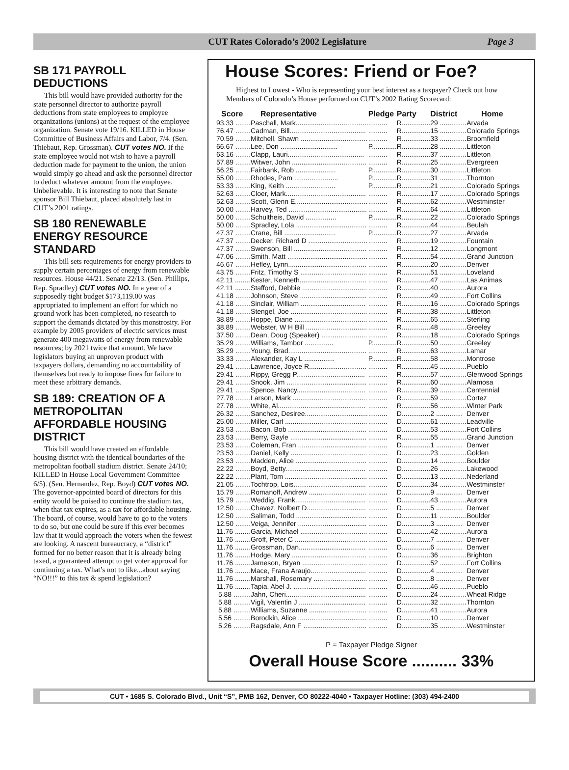CUT Rates Colorado’s 2002 Legislature Page 3
SB 171 PAYROLL DEDUCTIONS
This bill would have provided authority for the state personnel director to authorize payroll deductions from state employees to employee organizations (unions) at the request of the employee organization. Senate vote 19/16. KILLED in House Committee of Business Affairs and Labor, 7/4. (Sen. Thiebaut, Rep. Grossman). CUT votes NO. If the state employee would not wish to have a payroll deduction made for payment to the union, the union would simply go ahead and ask the personnel director to deduct whatever amount from the employee. Unbelievable. It is interesting to note that Senate sponsor Bill Thiebaut, placed absolutely last in CUT’s 2001 ratings.
SB 180 RENEWABLE ENERGY RESOURCE STANDARD
This bill sets requirements for energy providers to supply certain percentages of energy from renewable resources. House 44/21. Senate 22/13. (Sen. Phillips, Rep. Spradley) CUT votes NO. In a year of a supposedly tight budget $173,119.00 was appropriated to implement an effort for which no ground work has been completed, no research to support the demands dictated by this monstrosity. For example by 2005 providers of electric services must generate 400 megawatts of energy from renewable resources; by 2021 twice that amount. We have legislators buying an unproven product with taxpayers dollars, demanding no accountability of themselves but ready to impose fines for failure to meet these arbitrary demands.
SB 189: CREATION OF A METROPOLITAN AFFORDABLE HOUSING DISTRICT
This bill would have created an affordable housing district with the identical boundaries of the metropolitan football stadium district. Senate 24/10; KILLED in House Local Government Committee 6/5). (Sen. Hernandez, Rep. Boyd) CUT votes NO. The governor-appointed board of directors for this entity would be poised to continue the stadium tax, when that tax expires, as a tax for affordable housing. The board, of course, would have to go to the voters to do so, but one could be sure if this ever becomes law that it would approach the voters when the fewest are looking. A nascent bureaucracy, a “district” formed for no better reason that it is already being taxed, a guaranteed attempt to get voter approval for continuing a tax. What’s not to like...about saying “NO!!!” to this tax & spend legislation?
House Scores: Friend or Foe?
Highest to Lowest - Who is representing your best interest as a taxpayer? Check out how Members of Colorado’s House performed on CUT’s 2002 Rating Scorecard:
| Score | Representative | Pledge | Party | District | Home |
| --- | --- | --- | --- | --- | --- |
| 93.33 ........ | Paschall, Mark...................................... | .......... | R............... | 29 .............. | Arvada |
| 76.47 ........ | Cadman, Bill........................................ | .......... | R............... | 15 .............. | Colorado Springs |
| 70.59 ........ | Mitchell, Shawn ................................... | .......... | R............... | 33 .............. | Broomfield |
| 66.67 ........ | Lee, Don .............................. | P............. | R............... | 28 .............. | Littleton |
| 63.16 ........ | Clapp, Lauri........................................ | .......... | R............... | 37 .............. | Littleton |
| 57.89 ........ | Witwer, John ....................................... | .......... | R............... | 25 .............. | Evergreen |
| 56.25 ........ | Fairbank, Rob ..................... | P............. | R............... | 30 .............. | Littleton |
| 55.00 ........ | Rhodes, Pam ....................... | P............. | R............... | 31 .............. | Thornton |
| 53.33 ........ | King, Keith .......................... | P............. | R............... | 21 .............. | Colorado Springs |
| 52.63 ........ | Cloer, Mark.......................................... | .......... | R............... | 17 .............. | Colorado Springs |
| 52.63 ........ | Scott, Glenn E...................................... | .......... | R............... | 62 .............. | Westminster |
| 50.00 ........ | Harvey, Ted ......................................... | .......... | R............... | 64 .............. | Littleton |
| 50.00 ........ | Schultheis, David ................ | P............. | R............... | 22 .............. | Colorado Springs |
| 50.00 ........ | Spradley, Lola ..................................... | .......... | R............... | 44 .............. | Beulah |
| 47.37 ........ | Crane, Bill ........................... | P............. | R............... | 27 .............. | Arvada |
| 47.37 ........ | Decker, Richard D ............................... | .......... | R............... | 19 .............. | Fountain |
| 47.37 ........ | Swenson, Bill ...................................... | .......... | R............... | 12 .............. | Longmont |
| 47.06 ........ | Smith, Matt .......................................... | .......... | R............... | 54 .............. | Grand Junction |
| 46.67 ........ | Hefley, Lynn......................................... | .......... | R............... | 20 .............. | Denver |
| 43.75 ........ | Fritz, Timothy S ................................... | .......... | R............... | 51 .............. | Loveland |
| 42.11 ........ | Kester, Kenneth................................... | .......... | R............... | 47 .............. | Las Animas |
| 42.11 ........ | Stafford, Debbie .................................. | .......... | R............... | 40 .............. | Aurora |
| 41.18 ........ | Johnson, Steve ................................... | .......... | R............... | 49 .............. | Fort Collins |
| 41.18 ........ | Sinclair, William .................................. | .......... | R............... | 16 .............. | Colorado Springs |
| 41.18 ........ | Stengel, Joe ........................................ | .......... | R............... | 38 .............. | Littleton |
| 38.89 ........ | Hoppe, Diane ...................................... | .......... | R............... | 65 .............. | Sterling |
| 38.89 ........ | Webster, W H Bill ................................ | .......... | R............... | 48 .............. | Greeley |
| 37.50 ........ | Dean, Doug (Speaker) ........................ | .......... | R............... | 18 .............. | Colorado Springs |
| 35.29 ........ | Williams, Tambor ............... | P............. | R............... | 50 .............. | Greeley |
| 35.29 ........ | Young, Brad......................................... | .......... | R............... | 63 .............. | Lamar |
| 33.33 ........ | Alexander, Kay L ................ | P............. | R............... | 58 .............. | Montrose |
| 29.41 ........ | Lawrence, Joyce R.............................. | .......... | R............... | 45 .............. | Pueblo |
| 29.41 ........ | Rippy, Gregg P.................................... | .......... | R............... | 57 .............. | Glenwood Springs |
| 29.41 ........ | Snook, Jim .......................................... | .......... | R............... | 60 .............. | Alamosa |
| 29.41 ........ | Spence, Nancy.................................... | .......... | R............... | 39 .............. | Centennial |
| 27.78 ........ | Larson, Mark ....................................... | .......... | R............... | 59 .............. | Cortez |
| 27.78 ........ | White, Al.............................................. | .......... | R............... | 56 .............. | Winter Park |
| 26.32 ........ | Sanchez, Desiree................................. | .......... | D............... | 2 .............. | Denver |
| 25.00 ........ | Miller, Carl ........................................... | .......... | D............... | 61 .............. | Leadville |
| 23.53 ........ | Bacon, Bob ......................................... | .......... | D............... | 53 .............. | Fort Collins |
| 23.53 ........ | Berry, Gayle ........................................ | .......... | R............... | 55 .............. | Grand Junction |
| 23.53 ........ | Coleman, Fran .................................... | .......... | D............... | 1 .............. | Denver |
| 23.53 ........ | Daniel, Kelly ........................................ | .......... | D............... | 23 .............. | Golden |
| 23.53 ........ | Madden, Alice ..................................... | .......... | D............... | 14 .............. | Boulder |
| 22.22 ........ | Boyd, Betty.......................................... | .......... | D............... | 26 .............. | Lakewood |
| 22.22 ........ | Plant, Tom ........................................... | .......... | D............... | 13 .............. | Nederland |
| 21.05 ........ | Tochtrop, Lois...................................... | .......... | D............... | 34 .............. | Westminster |
| 15.79 ........ | Romanoff, Andrew .............................. | .......... | D............... | 9 .............. | Denver |
| 15.79 ........ | Weddig, Frank..................................... | .......... | D............... | 43 .............. | Aurora |
| 12.50 ........ | Chavez, Nolbert D............................... | .......... | D............... | 5 .............. | Denver |
| 12.50 ........ | Saliman, Todd ..................................... | .......... | D............... | 11 .............. | Boulder |
| 12.50 ........ | Veiga, Jennifer .................................... | .......... | D............... | 3 .............. | Denver |
| 11.76 ........ | Garcia, Michael ................................... | .......... | D............... | 42 .............. | Aurora |
| 11.76 ........ | Groff, Peter C ...................................... | .......... | D............... | 7 .............. | Denver |
| 11.76 ........ | Grossman, Dan................................... | .......... | D............... | 6 .............. | Denver |
| 11.76 ........ | Hodge, Mary ....................................... | .......... | D............... | 36 .............. | Brighton |
| 11.76 ........ | Jameson, Bryan .................................. | .......... | D............... | 52 .............. | Fort Collins |
| 11.76 ........ | Mace, Frana Araujo............................. | .......... | D............... | 4 .............. | Denver |
| 11.76 ........ | Marshall, Rosemary ............................ | .......... | D............... | 8 .............. | Denver |
| 11.76 ........ | Tapia, Abel J. ...................................... | .......... | D............... | 46 .............. | Pueblo |
| 5.88 ......... | Jahn, Cheri.......................................... | .......... | D............... | 24 .............. | Wheat Ridge |
| 5.88 ......... | Vigil, Valentin J ................................... | .......... | D............... | 32 .............. | Thornton |
| 5.88 ......... | Williams, Suzanne .............................. | .......... | D............... | 41 .............. | Aurora |
| 5.56 ......... | Borodkin, Alice .................................... | .......... | D............... | 10 .............. | Denver |
| 5.26 ......... | Ragsdale, Ann F ................................. | .......... | D............... | 35 .............. | Westminster |
P = Taxpayer Pledge Signer
Overall House Score .......... 33%
CUT • 1685 S. Colorado Blvd., Unit “S”, PMB 162, Denver, CO 80222-4040 • Taxpayer Hotline: (303) 494-2400